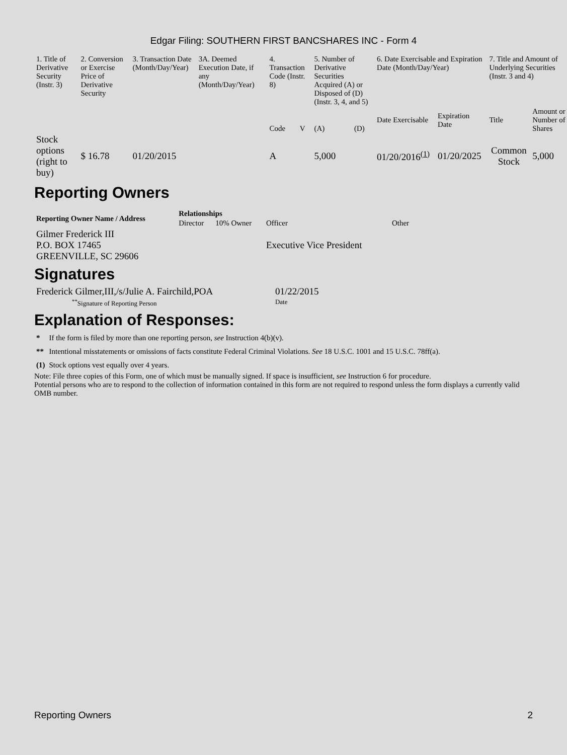Edgar Filing: SOUTHERN FIRST BANCSHARES INC - Form 4
| 1. Title of Derivative Security (Instr. 3) | 2. Conversion or Exercise Price of Derivative Security | 3. Transaction Date (Month/Day/Year) | 3A. Deemed Execution Date, if any (Month/Day/Year) | 4. Transaction Code (Instr. 8) | | 5. Number of Derivative Securities Acquired (A) or Disposed of (D) (Instr. 3, 4, and 5) | | 6. Date Exercisable and Expiration Date (Month/Day/Year) | | 7. Title and Amount of Underlying Securities (Instr. 3 and 4) | |
| --- | --- | --- | --- | --- | --- | --- | --- | --- | --- | --- | --- |
| | | | | Code | V | (A) | (D) | Date Exercisable | Expiration Date | Title | Amount or Number of Shares |
| Stock options (right to buy) | $ 16.78 | 01/20/2015 | | A | | 5,000 | | 01/20/2016<sup>(1)</sup> | 01/20/2025 | Common Stock | 5,000 |
Reporting Owners
| Reporting Owner Name / Address | Relationships | | | |
| --- | --- | --- | --- | --- |
| | Director | 10% Owner | Officer | Other |
| Gilmer Frederick III P.O. BOX 17465 GREENVILLE, SC 29606 | | | Executive Vice President | |
Signatures
| Frederick Gilmer,III,/s/Julie A. Fairchild,POA | 01/22/2015 |
| <sup>**</sup> Signature of Reporting Person | Date |
Explanation of Responses:
| * | If the form is filed by more than one reporting person, see Instruction 4(b)(v). |
| ** | Intentional misstatements or omissions of facts constitute Federal Criminal Violations. See 18 U.S.C. 1001 and 15 U.S.C. 78ff(a). |
| (1) | Stock options vest equally over 4 years. |
Note: File three copies of this Form, one of which must be manually signed. If space is insufficient, see Instruction 6 for procedure.
Potential persons who are to respond to the collection of information contained in this form are not required to respond unless the form displays a currently valid OMB number.
Reporting Owners 2